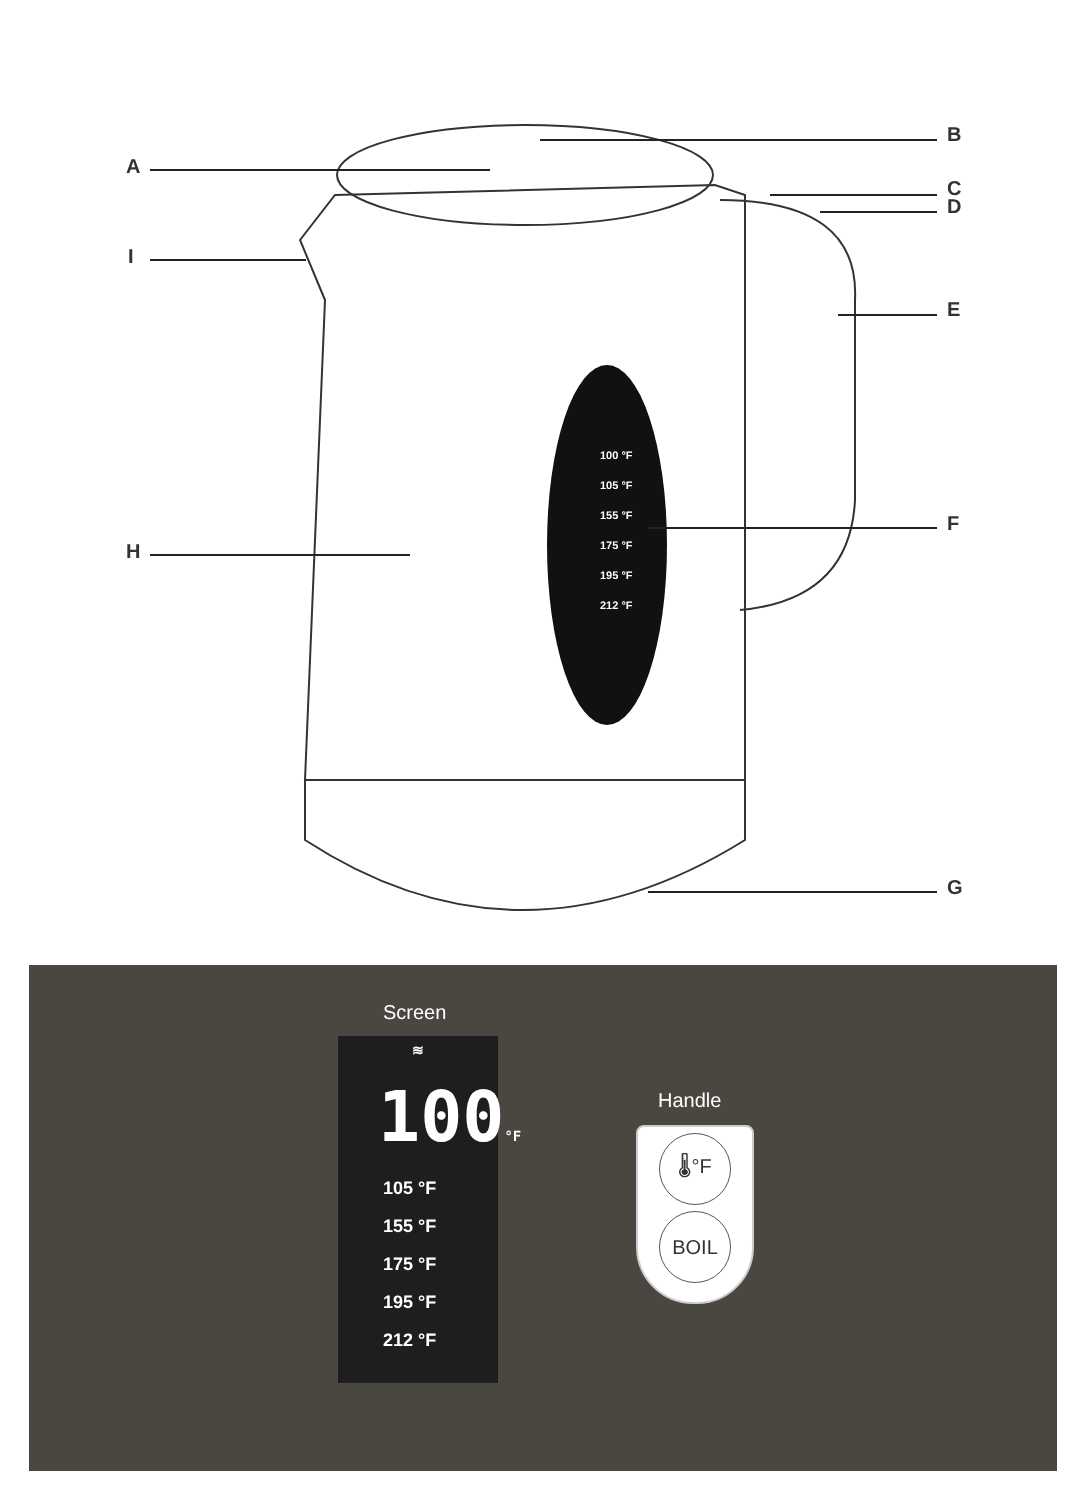A
B
C
D
E
F
G
H
I
100 °F
105 °F
155 °F
175 °F
195 °F
212 °F
Screen
≋
100°F
105 °F
155 °F
175 °F
195 °F
212 °F
Handle
🌡°F
BOIL